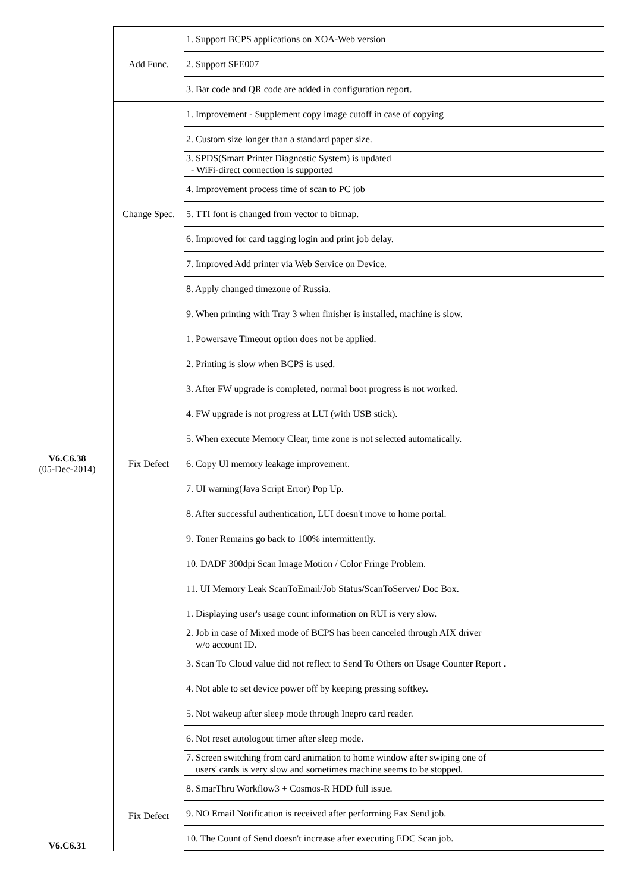| | Add Func. | 1. Support BCPS applications on XOA-Web version |
| | | 2. Support SFE007 |
| | | 3. Bar code and QR code are added in configuration report. |
| | Change Spec. | 1. Improvement - Supplement copy image cutoff in case of copying |
| | | 2. Custom size longer than a standard paper size. |
| | | 3. SPDS(Smart Printer Diagnostic System) is updated - WiFi-direct connection is supported |
| | | 4. Improvement process time of scan to PC job |
| | | 5. TTI font is changed from vector to bitmap. |
| | | 6. Improved for card tagging login and print job delay. |
| | | 7. Improved Add printer via Web Service on Device. |
| | | 8. Apply changed timezone of Russia. |
| | | 9. When printing with Tray 3 when finisher is installed, machine is slow. |
| V6.C6.38 (05-Dec-2014) | Fix Defect | 1. Powersave Timeout option does not be applied. |
| | | 2. Printing is slow when BCPS is used. |
| | | 3. After FW upgrade is completed, normal boot progress is not worked. |
| | | 4. FW upgrade is not progress at LUI (with USB stick). |
| | | 5. When execute Memory Clear, time zone is not selected automatically. |
| | | 6. Copy UI memory leakage improvement. |
| | | 7. UI warning(Java Script Error) Pop Up. |
| | | 8. After successful authentication, LUI doesn't move to home portal. |
| | | 9. Toner Remains go back to 100% intermittently. |
| | | 10. DADF 300dpi Scan Image Motion / Color Fringe Problem. |
| | | 11. UI Memory Leak ScanToEmail/Job Status/ScanToServer/ Doc Box. |
| V6.C6.31 | Fix Defect | 1. Displaying user's usage count information on RUI is very slow. |
| | | 2. Job in case of Mixed mode of BCPS has been canceled through AIX driver w/o account ID. |
| | | 3. Scan To Cloud value did not reflect to Send To Others on Usage Counter Report . |
| | | 4. Not able to set device power off by keeping pressing softkey. |
| | | 5. Not wakeup after sleep mode through Inepro card reader. |
| | | 6. Not reset autologout timer after sleep mode. |
| | | 7. Screen switching from card animation to home window after swiping one of users' cards is very slow and sometimes machine seems to be stopped. |
| | | 8. SmarThru Workflow3 + Cosmos-R HDD full issue. |
| | | 9. NO Email Notification is received after performing Fax Send job. |
| | | 10. The Count of Send doesn't increase after executing EDC Scan job. |